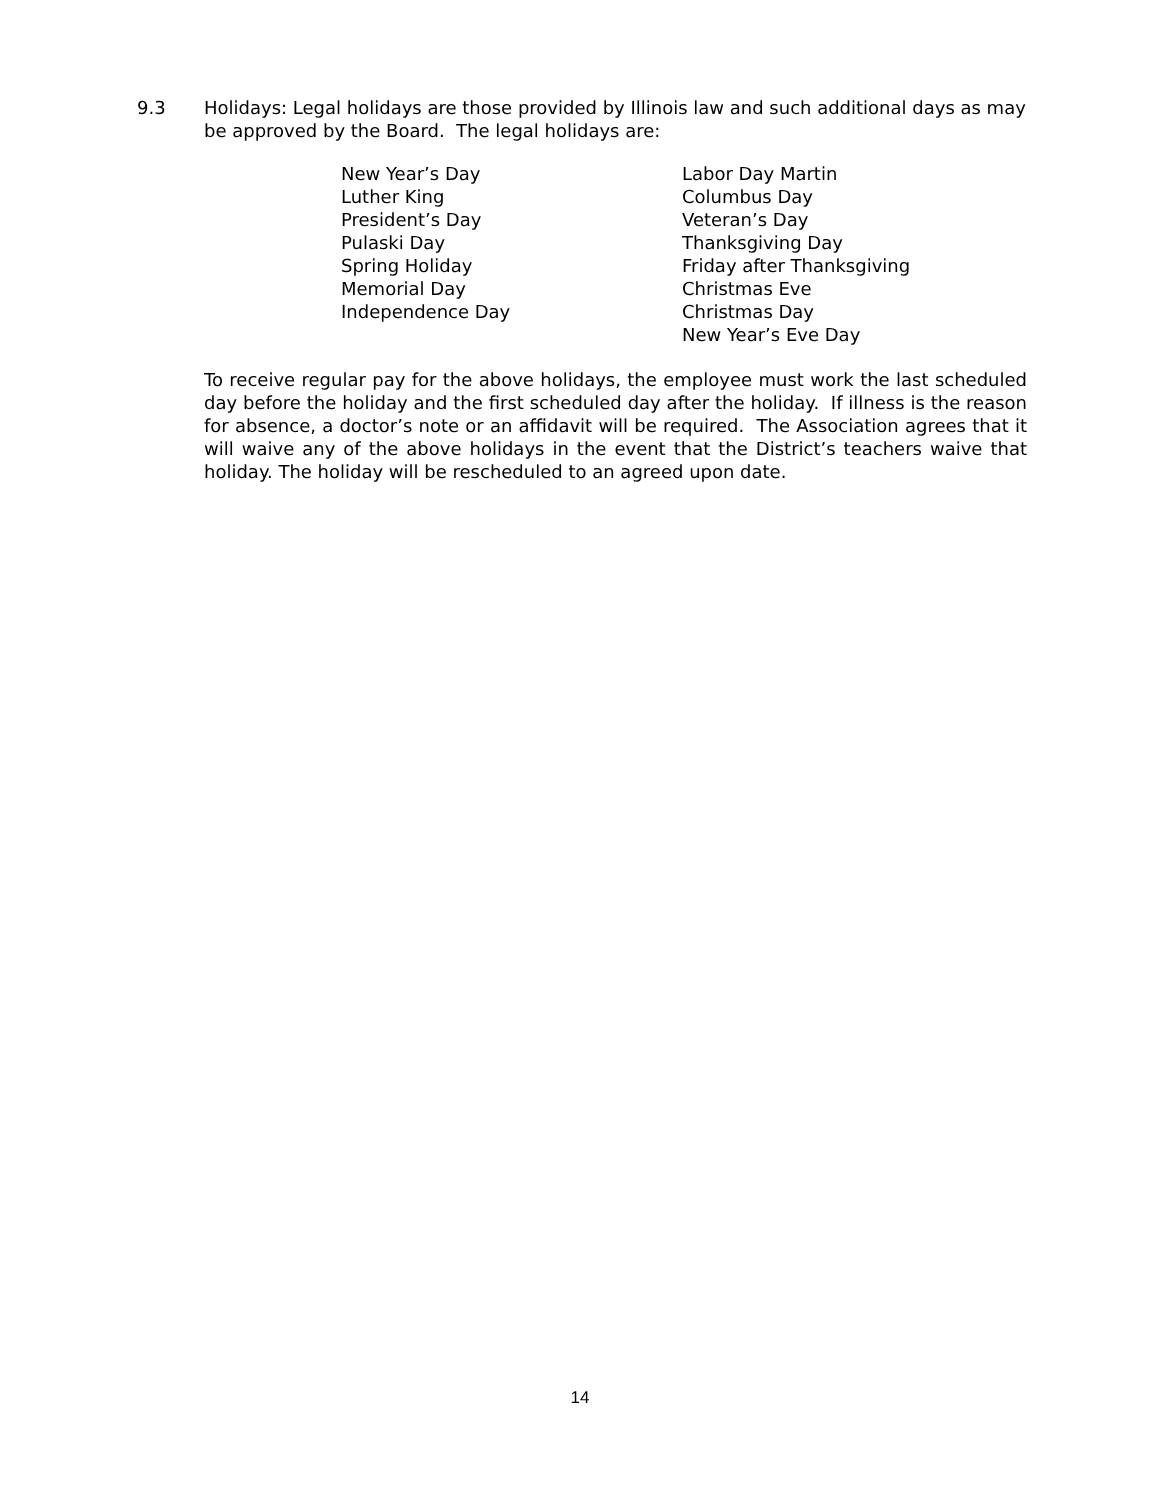9.3 Holidays: Legal holidays are those provided by Illinois law and such additional days as may be approved by the Board. The legal holidays are:
New Year’s Day
Luther King
President’s Day
Pulaski Day
Spring Holiday
Memorial Day
Independence Day
Labor Day Martin
Columbus Day
Veteran’s Day
Thanksgiving Day
Friday after Thanksgiving
Christmas Eve
Christmas Day
New Year’s Eve Day
To receive regular pay for the above holidays, the employee must work the last scheduled day before the holiday and the first scheduled day after the holiday. If illness is the reason for absence, a doctor’s note or an affidavit will be required. The Association agrees that it will waive any of the above holidays in the event that the District’s teachers waive that holiday. The holiday will be rescheduled to an agreed upon date.
14